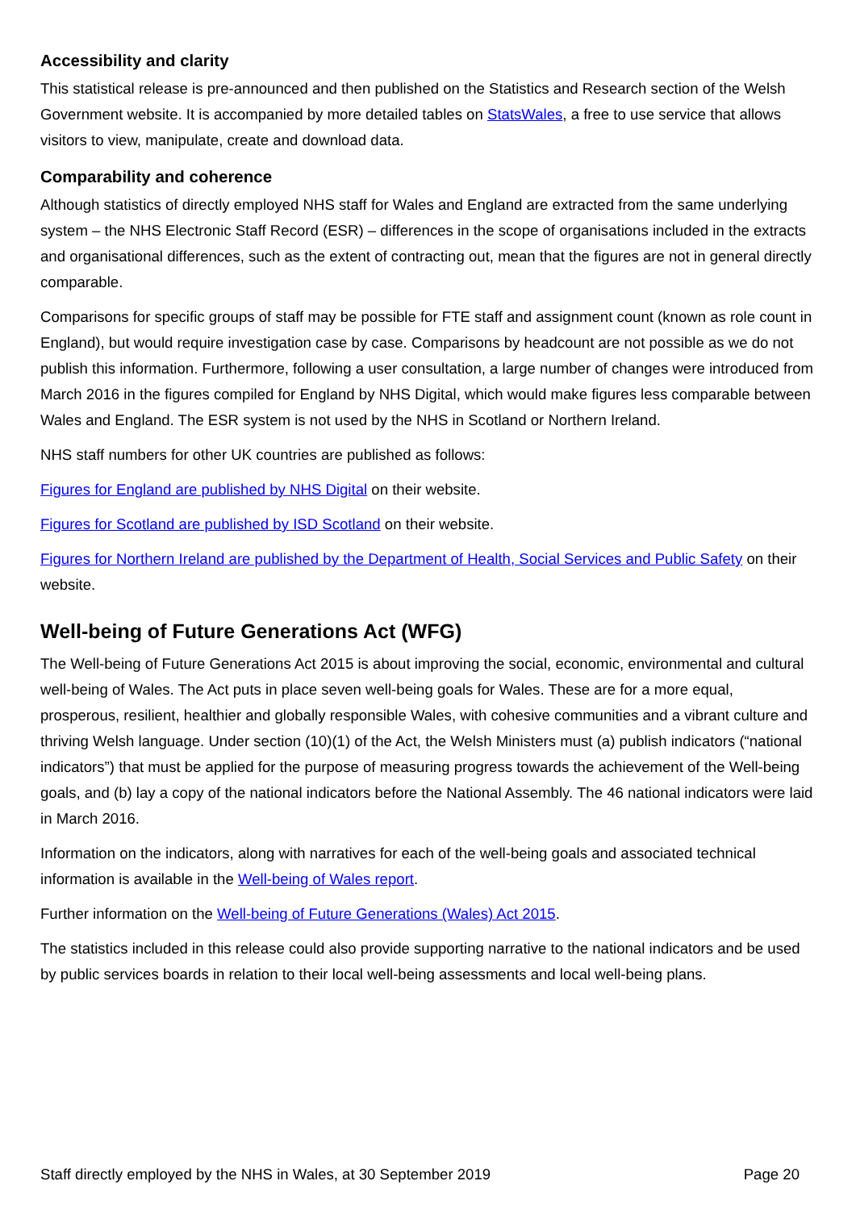Accessibility and clarity
This statistical release is pre-announced and then published on the Statistics and Research section of the Welsh Government website. It is accompanied by more detailed tables on StatsWales, a free to use service that allows visitors to view, manipulate, create and download data.
Comparability and coherence
Although statistics of directly employed NHS staff for Wales and England are extracted from the same underlying system – the NHS Electronic Staff Record (ESR) – differences in the scope of organisations included in the extracts and organisational differences, such as the extent of contracting out, mean that the figures are not in general directly comparable.
Comparisons for specific groups of staff may be possible for FTE staff and assignment count (known as role count in England), but would require investigation case by case. Comparisons by headcount are not possible as we do not publish this information. Furthermore, following a user consultation, a large number of changes were introduced from March 2016 in the figures compiled for England by NHS Digital, which would make figures less comparable between Wales and England. The ESR system is not used by the NHS in Scotland or Northern Ireland.
NHS staff numbers for other UK countries are published as follows:
Figures for England are published by NHS Digital on their website.
Figures for Scotland are published by ISD Scotland on their website.
Figures for Northern Ireland are published by the Department of Health, Social Services and Public Safety on their website.
Well-being of Future Generations Act (WFG)
The Well-being of Future Generations Act 2015 is about improving the social, economic, environmental and cultural well-being of Wales. The Act puts in place seven well-being goals for Wales. These are for a more equal, prosperous, resilient, healthier and globally responsible Wales, with cohesive communities and a vibrant culture and thriving Welsh language. Under section (10)(1) of the Act, the Welsh Ministers must (a) publish indicators (“national indicators”) that must be applied for the purpose of measuring progress towards the achievement of the Well-being goals, and (b) lay a copy of the national indicators before the National Assembly. The 46 national indicators were laid in March 2016.
Information on the indicators, along with narratives for each of the well-being goals and associated technical information is available in the Well-being of Wales report.
Further information on the Well-being of Future Generations (Wales) Act 2015.
The statistics included in this release could also provide supporting narrative to the national indicators and be used by public services boards in relation to their local well-being assessments and local well-being plans.
Staff directly employed by the NHS in Wales, at 30 September 2019 Page 20